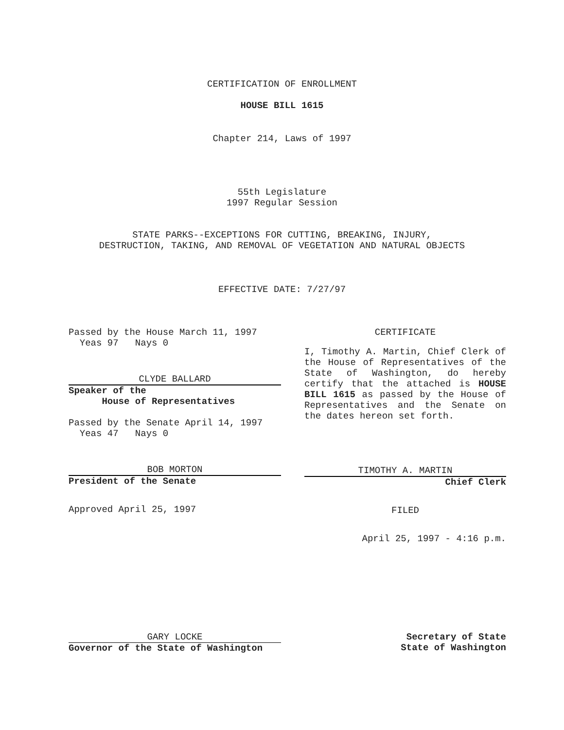CERTIFICATION OF ENROLLMENT
HOUSE BILL 1615
Chapter 214, Laws of 1997
55th Legislature
1997 Regular Session
STATE PARKS--EXCEPTIONS FOR CUTTING, BREAKING, INJURY,
DESTRUCTION, TAKING, AND REMOVAL OF VEGETATION AND NATURAL OBJECTS
EFFECTIVE DATE: 7/27/97
Passed by the House March 11, 1997
Yeas 97 Nays 0
CLYDE BALLARD
Speaker of the
House of Representatives
Passed by the Senate April 14, 1997
Yeas 47 Nays 0
BOB MORTON
President of the Senate
Approved April 25, 1997
CERTIFICATE
I, Timothy A. Martin, Chief Clerk of the House of Representatives of the State of Washington, do hereby certify that the attached is HOUSE BILL 1615 as passed by the House of Representatives and the Senate on the dates hereon set forth.
TIMOTHY A. MARTIN
Chief Clerk
FILED
April 25, 1997 - 4:16 p.m.
GARY LOCKE
Governor of the State of Washington
Secretary of State
State of Washington